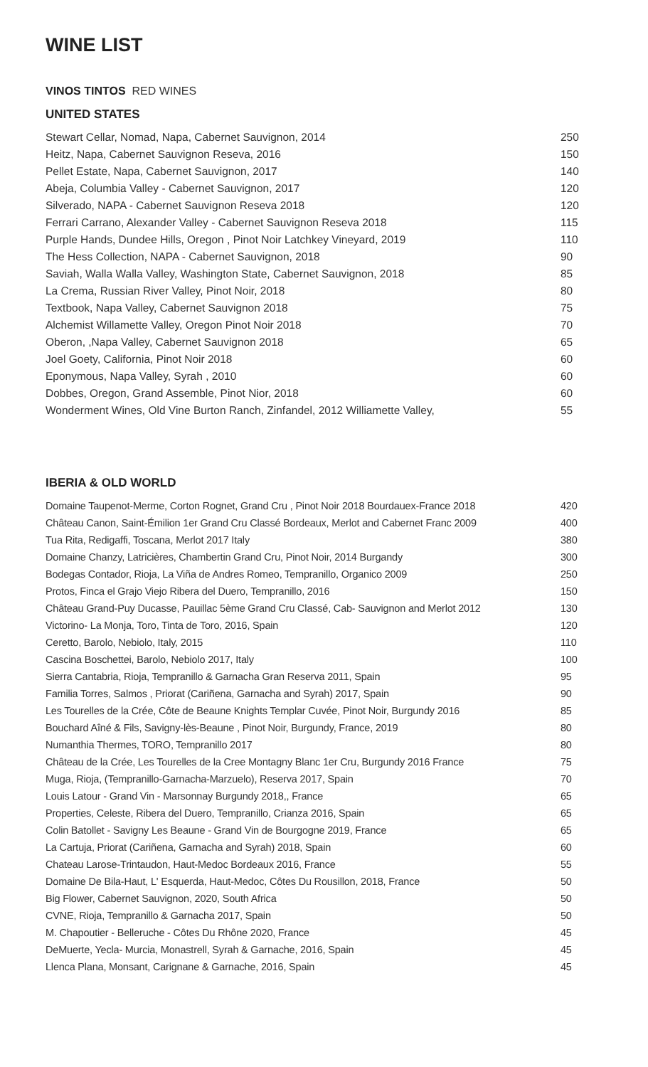WINE LIST
VINOS TINTOS RED WINES
UNITED STATES
| Stewart Cellar, Nomad, Napa, Cabernet Sauvignon, 2014 | 250 |
| Heitz, Napa, Cabernet Sauvignon Reseva, 2016 | 150 |
| Pellet Estate, Napa, Cabernet Sauvignon, 2017 | 140 |
| Abeja, Columbia Valley - Cabernet Sauvignon, 2017 | 120 |
| Silverado, NAPA - Cabernet Sauvignon Reseva 2018 | 120 |
| Ferrari Carrano, Alexander Valley - Cabernet Sauvignon Reseva 2018 | 115 |
| Purple Hands, Dundee Hills, Oregon , Pinot Noir Latchkey Vineyard, 2019 | 110 |
| The Hess Collection, NAPA - Cabernet Sauvignon, 2018 | 90 |
| Saviah, Walla Walla Valley, Washington State, Cabernet Sauvignon, 2018 | 85 |
| La Crema, Russian River Valley, Pinot Noir, 2018 | 80 |
| Textbook, Napa Valley, Cabernet Sauvignon 2018 | 75 |
| Alchemist Willamette Valley, Oregon Pinot Noir 2018 | 70 |
| Oberon, ,Napa Valley, Cabernet Sauvignon 2018 | 65 |
| Joel Goety, California, Pinot Noir 2018 | 60 |
| Eponymous, Napa Valley, Syrah , 2010 | 60 |
| Dobbes, Oregon, Grand Assemble, Pinot Nior, 2018 | 60 |
| Wonderment Wines, Old Vine Burton Ranch, Zinfandel, 2012 Williamette Valley, | 55 |
IBERIA & OLD WORLD
| Domaine Taupenot-Merme, Corton Rognet, Grand Cru , Pinot Noir 2018 Bourdauex-France 2018 | 420 |
| Château Canon, Saint-Émilion 1er Grand Cru Classé Bordeaux, Merlot and Cabernet Franc 2009 | 400 |
| Tua Rita, Redigaffi, Toscana, Merlot 2017 Italy | 380 |
| Domaine Chanzy, Latricières, Chambertin Grand Cru, Pinot Noir, 2014 Burgandy | 300 |
| Bodegas Contador, Rioja, La Viña de Andres Romeo, Tempranillo, Organico 2009 | 250 |
| Protos, Finca el Grajo Viejo Ribera del Duero, Tempranillo, 2016 | 150 |
| Château Grand-Puy Ducasse, Pauillac 5ème Grand Cru Classé, Cab- Sauvignon and Merlot 2012 | 130 |
| Victorino- La Monja, Toro, Tinta de Toro, 2016, Spain | 120 |
| Ceretto, Barolo, Nebiolo, Italy, 2015 | 110 |
| Cascina Boschettei, Barolo, Nebiolo 2017, Italy | 100 |
| Sierra Cantabria, Rioja, Tempranillo & Garnacha Gran Reserva 2011, Spain | 95 |
| Familia Torres, Salmos , Priorat (Cariñena, Garnacha and Syrah) 2017, Spain | 90 |
| Les Tourelles de la Crée, Côte de Beaune Knights Templar Cuvée, Pinot Noir, Burgundy 2016 | 85 |
| Bouchard Aîné & Fils, Savigny-lès-Beaune , Pinot Noir, Burgundy, France, 2019 | 80 |
| Numanthia Thermes, TORO, Tempranillo 2017 | 80 |
| Château de la Crée, Les Tourelles de la Cree Montagny Blanc 1er Cru, Burgundy 2016 France | 75 |
| Muga, Rioja, (Tempranillo-Garnacha-Marzuelo), Reserva 2017, Spain | 70 |
| Louis Latour - Grand Vin - Marsonnay Burgundy 2018,, France | 65 |
| Properties, Celeste, Ribera del Duero, Tempranillo, Crianza 2016, Spain | 65 |
| Colin Batollet - Savigny Les Beaune - Grand Vin de Bourgogne 2019, France | 65 |
| La Cartuja, Priorat (Cariñena, Garnacha and Syrah) 2018, Spain | 60 |
| Chateau Larose-Trintaudon, Haut-Medoc Bordeaux 2016, France | 55 |
| Domaine De Bila-Haut, L' Esquerda, Haut-Medoc, Côtes Du Rousillon, 2018, France | 50 |
| Big Flower, Cabernet Sauvignon, 2020, South Africa | 50 |
| CVNE, Rioja, Tempranillo & Garnacha 2017, Spain | 50 |
| M. Chapoutier - Belleruche - Côtes Du Rhône 2020, France | 45 |
| DeMuerte, Yecla- Murcia, Monastrell, Syrah & Garnache, 2016, Spain | 45 |
| Llenca Plana, Monsant, Carignane & Garnache, 2016, Spain | 45 |